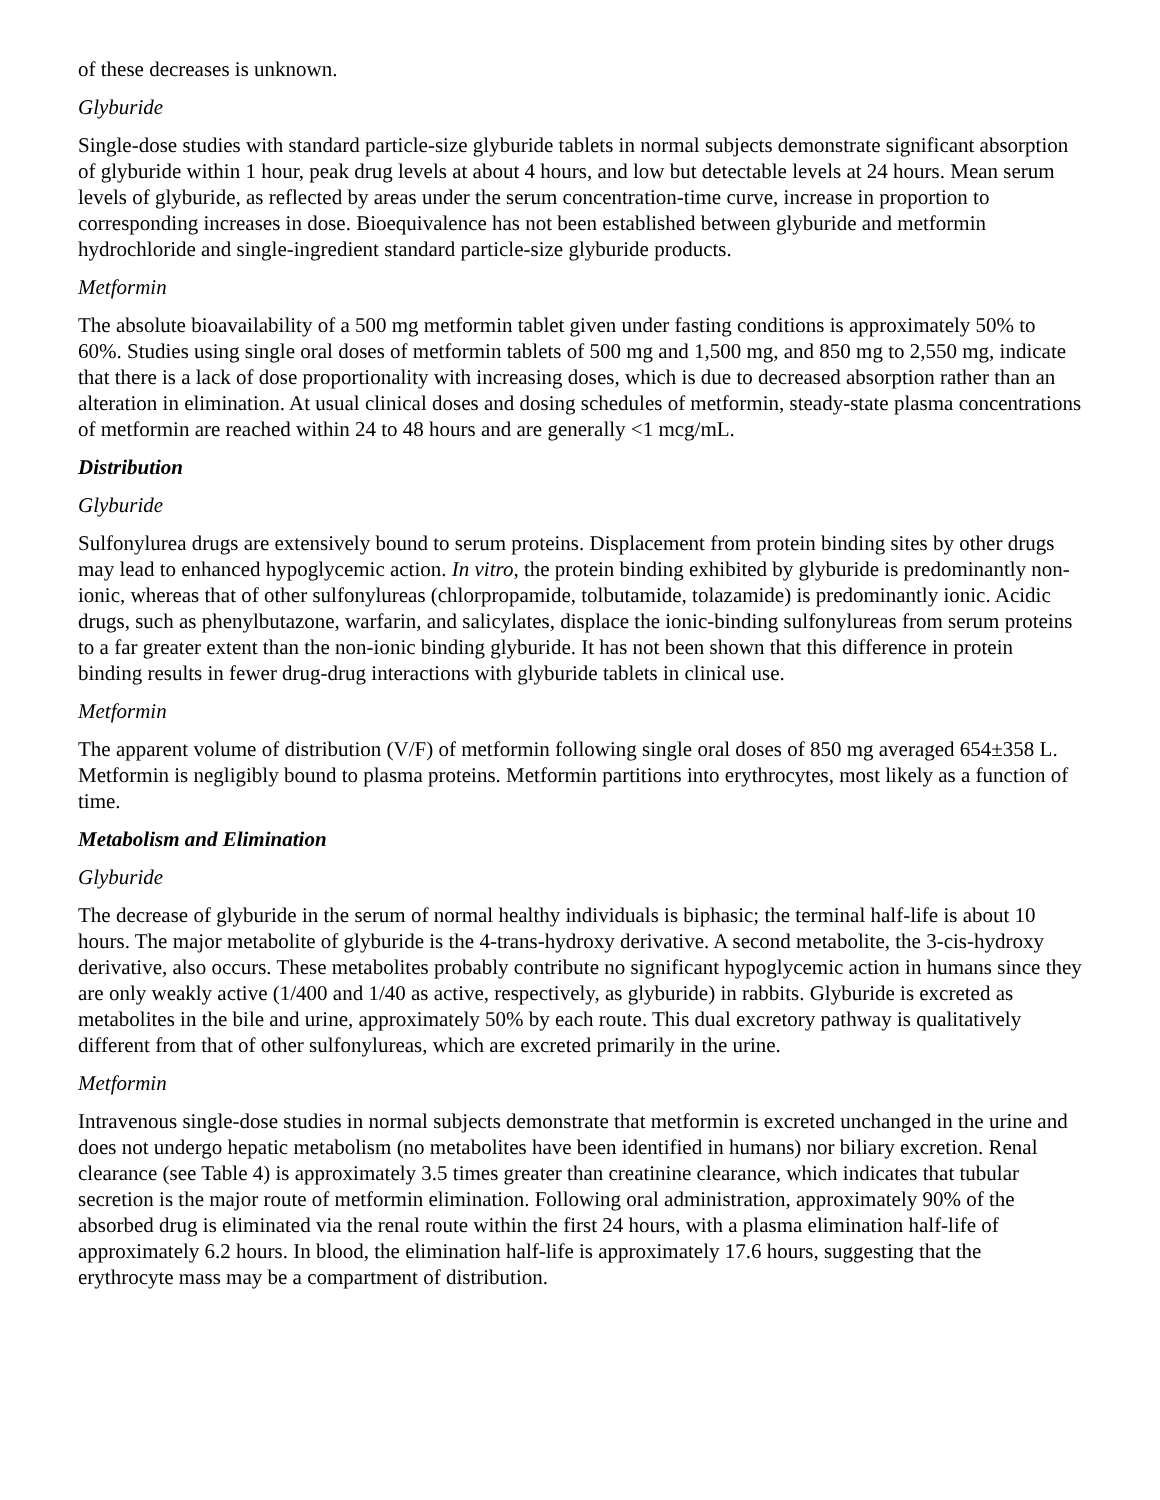of these decreases is unknown.
Glyburide
Single-dose studies with standard particle-size glyburide tablets in normal subjects demonstrate significant absorption of glyburide within 1 hour, peak drug levels at about 4 hours, and low but detectable levels at 24 hours. Mean serum levels of glyburide, as reflected by areas under the serum concentration-time curve, increase in proportion to corresponding increases in dose. Bioequivalence has not been established between glyburide and metformin hydrochloride and single-ingredient standard particle-size glyburide products.
Metformin
The absolute bioavailability of a 500 mg metformin tablet given under fasting conditions is approximately 50% to 60%. Studies using single oral doses of metformin tablets of 500 mg and 1,500 mg, and 850 mg to 2,550 mg, indicate that there is a lack of dose proportionality with increasing doses, which is due to decreased absorption rather than an alteration in elimination. At usual clinical doses and dosing schedules of metformin, steady-state plasma concentrations of metformin are reached within 24 to 48 hours and are generally <1 mcg/mL.
Distribution
Glyburide
Sulfonylurea drugs are extensively bound to serum proteins. Displacement from protein binding sites by other drugs may lead to enhanced hypoglycemic action. In vitro, the protein binding exhibited by glyburide is predominantly non-ionic, whereas that of other sulfonylureas (chlorpropamide, tolbutamide, tolazamide) is predominantly ionic. Acidic drugs, such as phenylbutazone, warfarin, and salicylates, displace the ionic-binding sulfonylureas from serum proteins to a far greater extent than the non-ionic binding glyburide. It has not been shown that this difference in protein binding results in fewer drug-drug interactions with glyburide tablets in clinical use.
Metformin
The apparent volume of distribution (V/F) of metformin following single oral doses of 850 mg averaged 654±358 L. Metformin is negligibly bound to plasma proteins. Metformin partitions into erythrocytes, most likely as a function of time.
Metabolism and Elimination
Glyburide
The decrease of glyburide in the serum of normal healthy individuals is biphasic; the terminal half-life is about 10 hours. The major metabolite of glyburide is the 4-trans-hydroxy derivative. A second metabolite, the 3-cis-hydroxy derivative, also occurs. These metabolites probably contribute no significant hypoglycemic action in humans since they are only weakly active (1/400 and 1/40 as active, respectively, as glyburide) in rabbits. Glyburide is excreted as metabolites in the bile and urine, approximately 50% by each route. This dual excretory pathway is qualitatively different from that of other sulfonylureas, which are excreted primarily in the urine.
Metformin
Intravenous single-dose studies in normal subjects demonstrate that metformin is excreted unchanged in the urine and does not undergo hepatic metabolism (no metabolites have been identified in humans) nor biliary excretion. Renal clearance (see Table 4) is approximately 3.5 times greater than creatinine clearance, which indicates that tubular secretion is the major route of metformin elimination. Following oral administration, approximately 90% of the absorbed drug is eliminated via the renal route within the first 24 hours, with a plasma elimination half-life of approximately 6.2 hours. In blood, the elimination half-life is approximately 17.6 hours, suggesting that the erythrocyte mass may be a compartment of distribution.